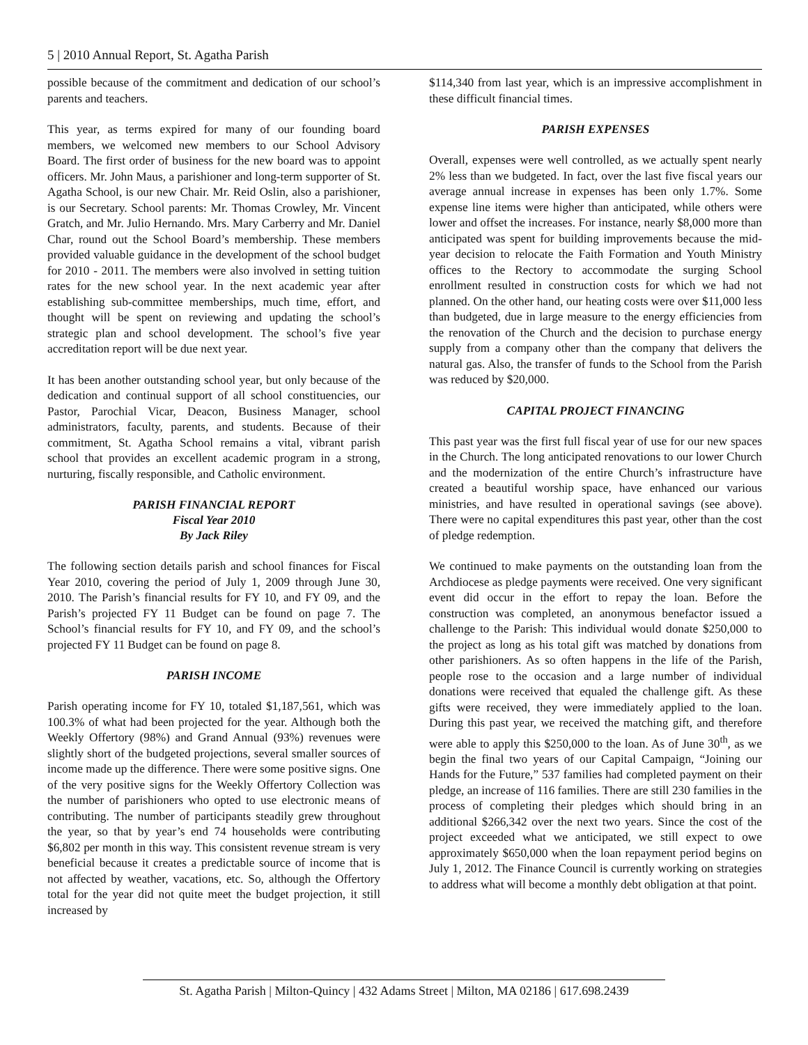5 | 2010 Annual Report, St. Agatha Parish
possible because of the commitment and dedication of our school’s parents and teachers.
This year, as terms expired for many of our founding board members, we welcomed new members to our School Advisory Board. The first order of business for the new board was to appoint officers. Mr. John Maus, a parishioner and long-term supporter of St. Agatha School, is our new Chair. Mr. Reid Oslin, also a parishioner, is our Secretary. School parents: Mr. Thomas Crowley, Mr. Vincent Gratch, and Mr. Julio Hernando. Mrs. Mary Carberry and Mr. Daniel Char, round out the School Board’s membership. These members provided valuable guidance in the development of the school budget for 2010 - 2011. The members were also involved in setting tuition rates for the new school year. In the next academic year after establishing sub-committee memberships, much time, effort, and thought will be spent on reviewing and updating the school’s strategic plan and school development. The school’s five year accreditation report will be due next year.
It has been another outstanding school year, but only because of the dedication and continual support of all school constituencies, our Pastor, Parochial Vicar, Deacon, Business Manager, school administrators, faculty, parents, and students. Because of their commitment, St. Agatha School remains a vital, vibrant parish school that provides an excellent academic program in a strong, nurturing, fiscally responsible, and Catholic environment.
PARISH FINANCIAL REPORT
Fiscal Year 2010
By Jack Riley
The following section details parish and school finances for Fiscal Year 2010, covering the period of July 1, 2009 through June 30, 2010. The Parish’s financial results for FY 10, and FY 09, and the Parish’s projected FY 11 Budget can be found on page 7. The School’s financial results for FY 10, and FY 09, and the school’s projected FY 11 Budget can be found on page 8.
PARISH INCOME
Parish operating income for FY 10, totaled $1,187,561, which was 100.3% of what had been projected for the year. Although both the Weekly Offertory (98%) and Grand Annual (93%) revenues were slightly short of the budgeted projections, several smaller sources of income made up the difference. There were some positive signs. One of the very positive signs for the Weekly Offertory Collection was the number of parishioners who opted to use electronic means of contributing. The number of participants steadily grew throughout the year, so that by year’s end 74 households were contributing $6,802 per month in this way. This consistent revenue stream is very beneficial because it creates a predictable source of income that is not affected by weather, vacations, etc. So, although the Offertory total for the year did not quite meet the budget projection, it still increased by
$114,340 from last year, which is an impressive accomplishment in these difficult financial times.
PARISH EXPENSES
Overall, expenses were well controlled, as we actually spent nearly 2% less than we budgeted. In fact, over the last five fiscal years our average annual increase in expenses has been only 1.7%. Some expense line items were higher than anticipated, while others were lower and offset the increases. For instance, nearly $8,000 more than anticipated was spent for building improvements because the mid-year decision to relocate the Faith Formation and Youth Ministry offices to the Rectory to accommodate the surging School enrollment resulted in construction costs for which we had not planned. On the other hand, our heating costs were over $11,000 less than budgeted, due in large measure to the energy efficiencies from the renovation of the Church and the decision to purchase energy supply from a company other than the company that delivers the natural gas. Also, the transfer of funds to the School from the Parish was reduced by $20,000.
CAPITAL PROJECT FINANCING
This past year was the first full fiscal year of use for our new spaces in the Church. The long anticipated renovations to our lower Church and the modernization of the entire Church’s infrastructure have created a beautiful worship space, have enhanced our various ministries, and have resulted in operational savings (see above). There were no capital expenditures this past year, other than the cost of pledge redemption.
We continued to make payments on the outstanding loan from the Archdiocese as pledge payments were received. One very significant event did occur in the effort to repay the loan. Before the construction was completed, an anonymous benefactor issued a challenge to the Parish: This individual would donate $250,000 to the project as long as his total gift was matched by donations from other parishioners. As so often happens in the life of the Parish, people rose to the occasion and a large number of individual donations were received that equaled the challenge gift. As these gifts were received, they were immediately applied to the loan. During this past year, we received the matching gift, and therefore were able to apply this $250,000 to the loan. As of June 30<sup>th</sup>, as we begin the final two years of our Capital Campaign, “Joining our Hands for the Future,” 537 families had completed payment on their pledge, an increase of 116 families. There are still 230 families in the process of completing their pledges which should bring in an additional $266,342 over the next two years. Since the cost of the project exceeded what we anticipated, we still expect to owe approximately $650,000 when the loan repayment period begins on July 1, 2012. The Finance Council is currently working on strategies to address what will become a monthly debt obligation at that point.
St. Agatha Parish | Milton-Quincy | 432 Adams Street | Milton, MA 02186 | 617.698.2439